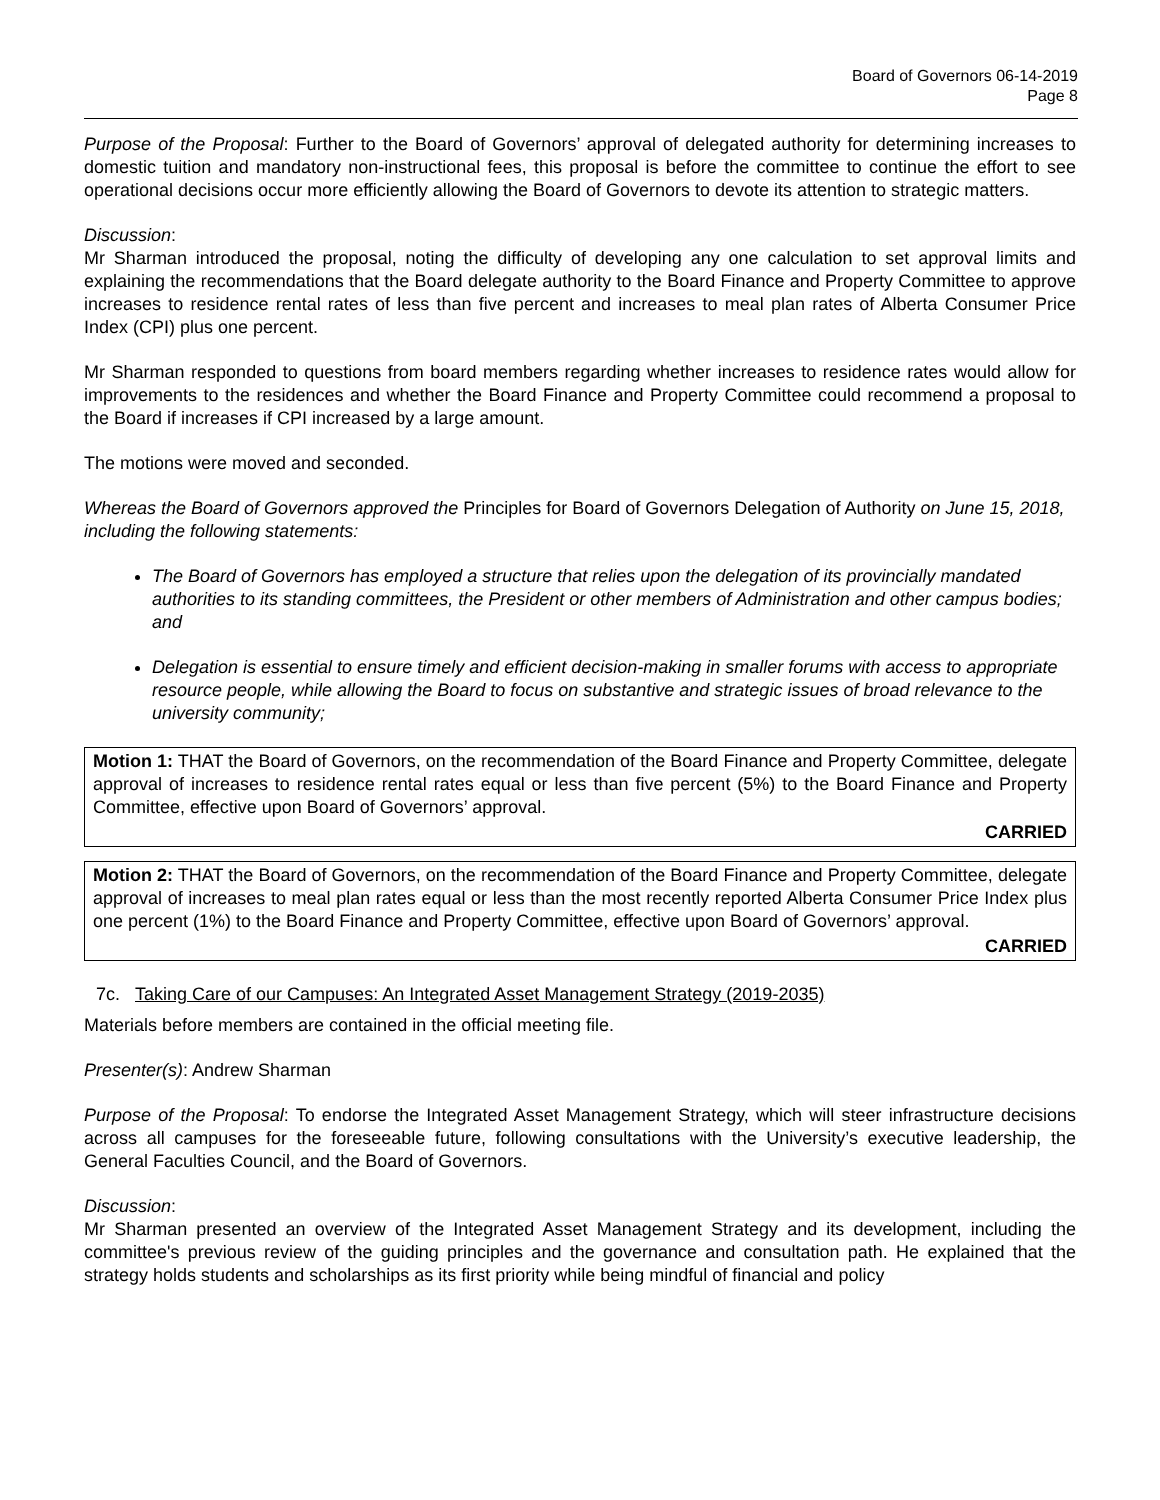Board of Governors 06-14-2019
Page 8
Purpose of the Proposal: Further to the Board of Governors’ approval of delegated authority for determining increases to domestic tuition and mandatory non-instructional fees, this proposal is before the committee to continue the effort to see operational decisions occur more efficiently allowing the Board of Governors to devote its attention to strategic matters.
Discussion:
Mr Sharman introduced the proposal, noting the difficulty of developing any one calculation to set approval limits and explaining the recommendations that the Board delegate authority to the Board Finance and Property Committee to approve increases to residence rental rates of less than five percent and increases to meal plan rates of Alberta Consumer Price Index (CPI) plus one percent.
Mr Sharman responded to questions from board members regarding whether increases to residence rates would allow for improvements to the residences and whether the Board Finance and Property Committee could recommend a proposal to the Board if increases if CPI increased by a large amount.
The motions were moved and seconded.
Whereas the Board of Governors approved the Principles for Board of Governors Delegation of Authority on June 15, 2018, including the following statements:
The Board of Governors has employed a structure that relies upon the delegation of its provincially mandated authorities to its standing committees, the President or other members of Administration and other campus bodies; and
Delegation is essential to ensure timely and efficient decision-making in smaller forums with access to appropriate resource people, while allowing the Board to focus on substantive and strategic issues of broad relevance to the university community;
Motion 1: THAT the Board of Governors, on the recommendation of the Board Finance and Property Committee, delegate approval of increases to residence rental rates equal or less than five percent (5%) to the Board Finance and Property Committee, effective upon Board of Governors’ approval.
CARRIED
Motion 2: THAT the Board of Governors, on the recommendation of the Board Finance and Property Committee, delegate approval of increases to meal plan rates equal or less than the most recently reported Alberta Consumer Price Index plus one percent (1%) to the Board Finance and Property Committee, effective upon Board of Governors’ approval.
CARRIED
7c. Taking Care of our Campuses: An Integrated Asset Management Strategy (2019-2035)
Materials before members are contained in the official meeting file.
Presenter(s): Andrew Sharman
Purpose of the Proposal: To endorse the Integrated Asset Management Strategy, which will steer infrastructure decisions across all campuses for the foreseeable future, following consultations with the University’s executive leadership, the General Faculties Council, and the Board of Governors.
Discussion:
Mr Sharman presented an overview of the Integrated Asset Management Strategy and its development, including the committee's previous review of the guiding principles and the governance and consultation path. He explained that the strategy holds students and scholarships as its first priority while being mindful of financial and policy